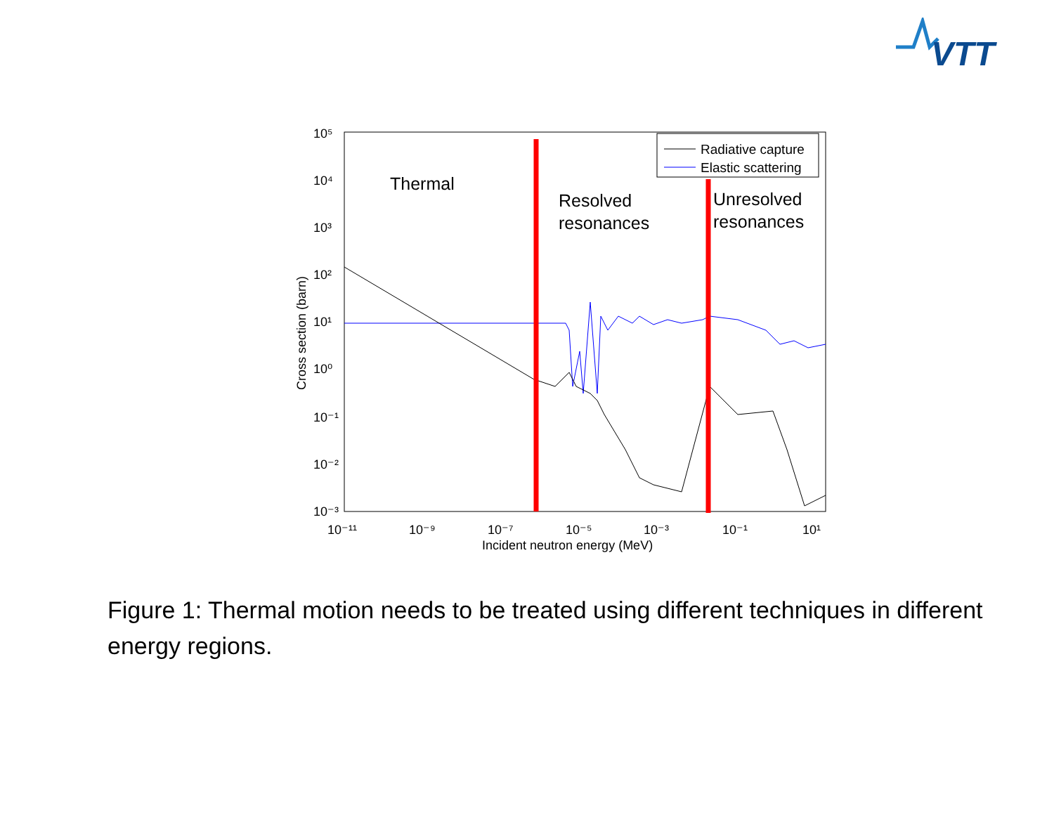VTT
10⁵
10⁴
10³
10²
10¹
10⁰
10⁻¹
10⁻²
10⁻³
10⁻¹¹
10⁻⁹
10⁻⁷
10⁻⁵
10⁻³
10⁻¹
10¹
Incident neutron energy (MeV)
Cross section (barn)
Radiative capture
Elastic scattering
Thermal
Resolved
resonances
Unresolved
resonances
Figure 1: Thermal motion needs to be treated using different techniques in different energy regions.